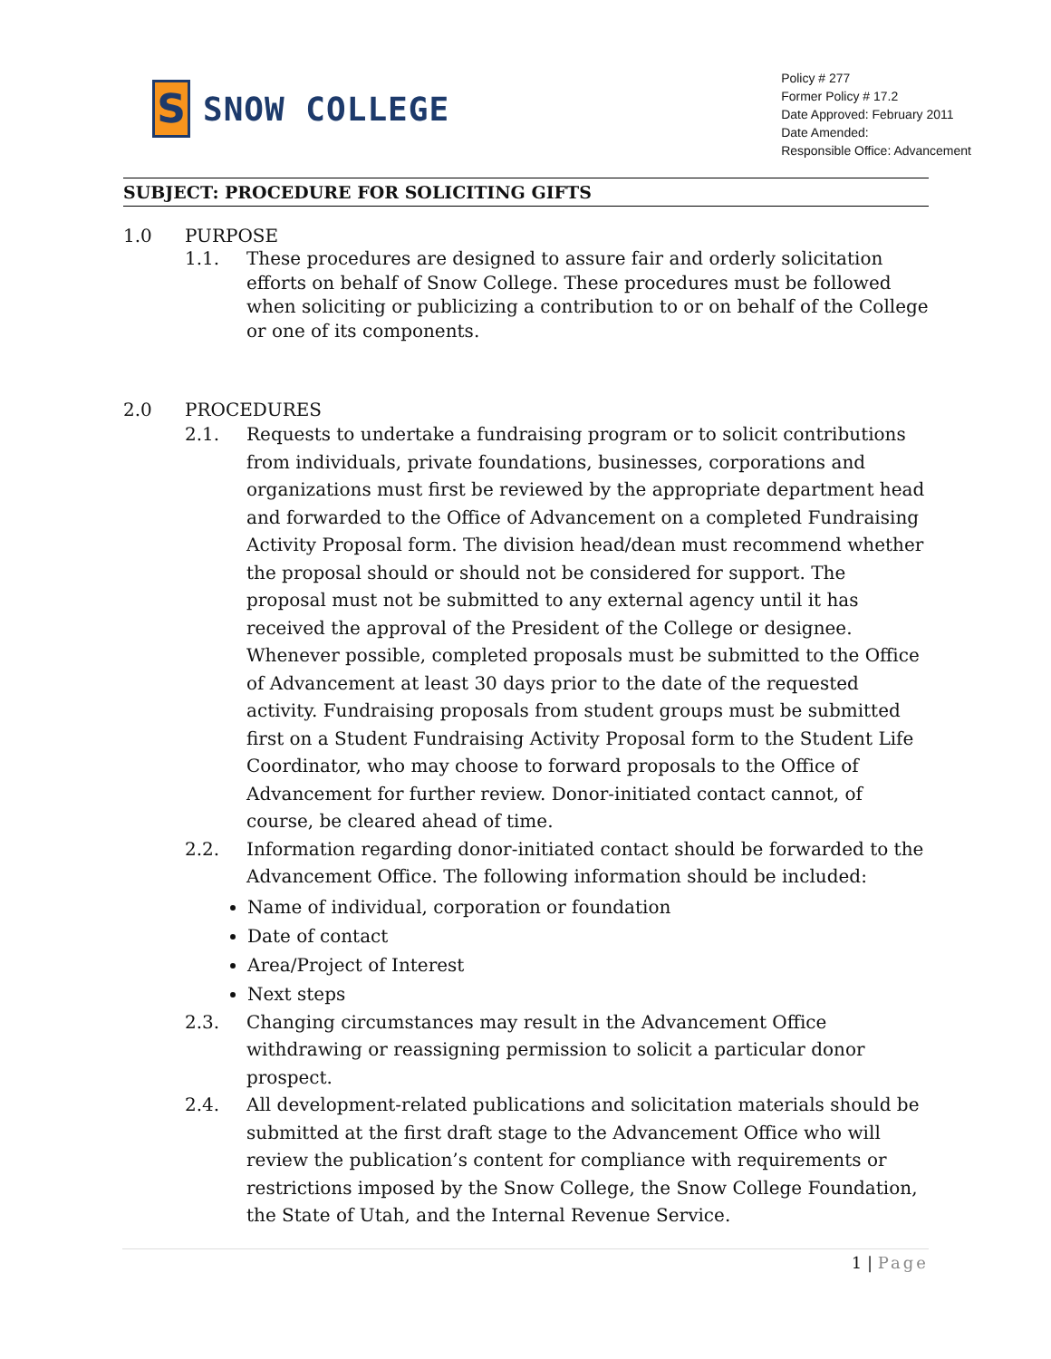S
SNOW COLLEGE
Policy # 277
Former Policy # 17.2
Date Approved: February 2011
Date Amended:
Responsible Office: Advancement
SUBJECT: PROCEDURE FOR SOLICITING GIFTS
1.0 PURPOSE
1.1. These procedures are designed to assure fair and orderly solicitation efforts on behalf of Snow College. These procedures must be followed when soliciting or publicizing a contribution to or on behalf of the College or one of its components.
2.0 PROCEDURES
2.1. Requests to undertake a fundraising program or to solicit contributions from individuals, private foundations, businesses, corporations and organizations must first be reviewed by the appropriate department head and forwarded to the Office of Advancement on a completed Fundraising Activity Proposal form. The division head/dean must recommend whether the proposal should or should not be considered for support. The proposal must not be submitted to any external agency until it has received the approval of the President of the College or designee. Whenever possible, completed proposals must be submitted to the Office of Advancement at least 30 days prior to the date of the requested activity. Fundraising proposals from student groups must be submitted first on a Student Fundraising Activity Proposal form to the Student Life Coordinator, who may choose to forward proposals to the Office of Advancement for further review. Donor-initiated contact cannot, of course, be cleared ahead of time.
2.2. Information regarding donor-initiated contact should be forwarded to the Advancement Office. The following information should be included:
Name of individual, corporation or foundation
Date of contact
Area/Project of Interest
Next steps
2.3. Changing circumstances may result in the Advancement Office withdrawing or reassigning permission to solicit a particular donor prospect.
2.4. All development-related publications and solicitation materials should be submitted at the first draft stage to the Advancement Office who will review the publication’s content for compliance with requirements or restrictions imposed by the Snow College, the Snow College Foundation, the State of Utah, and the Internal Revenue Service.
1 | Page